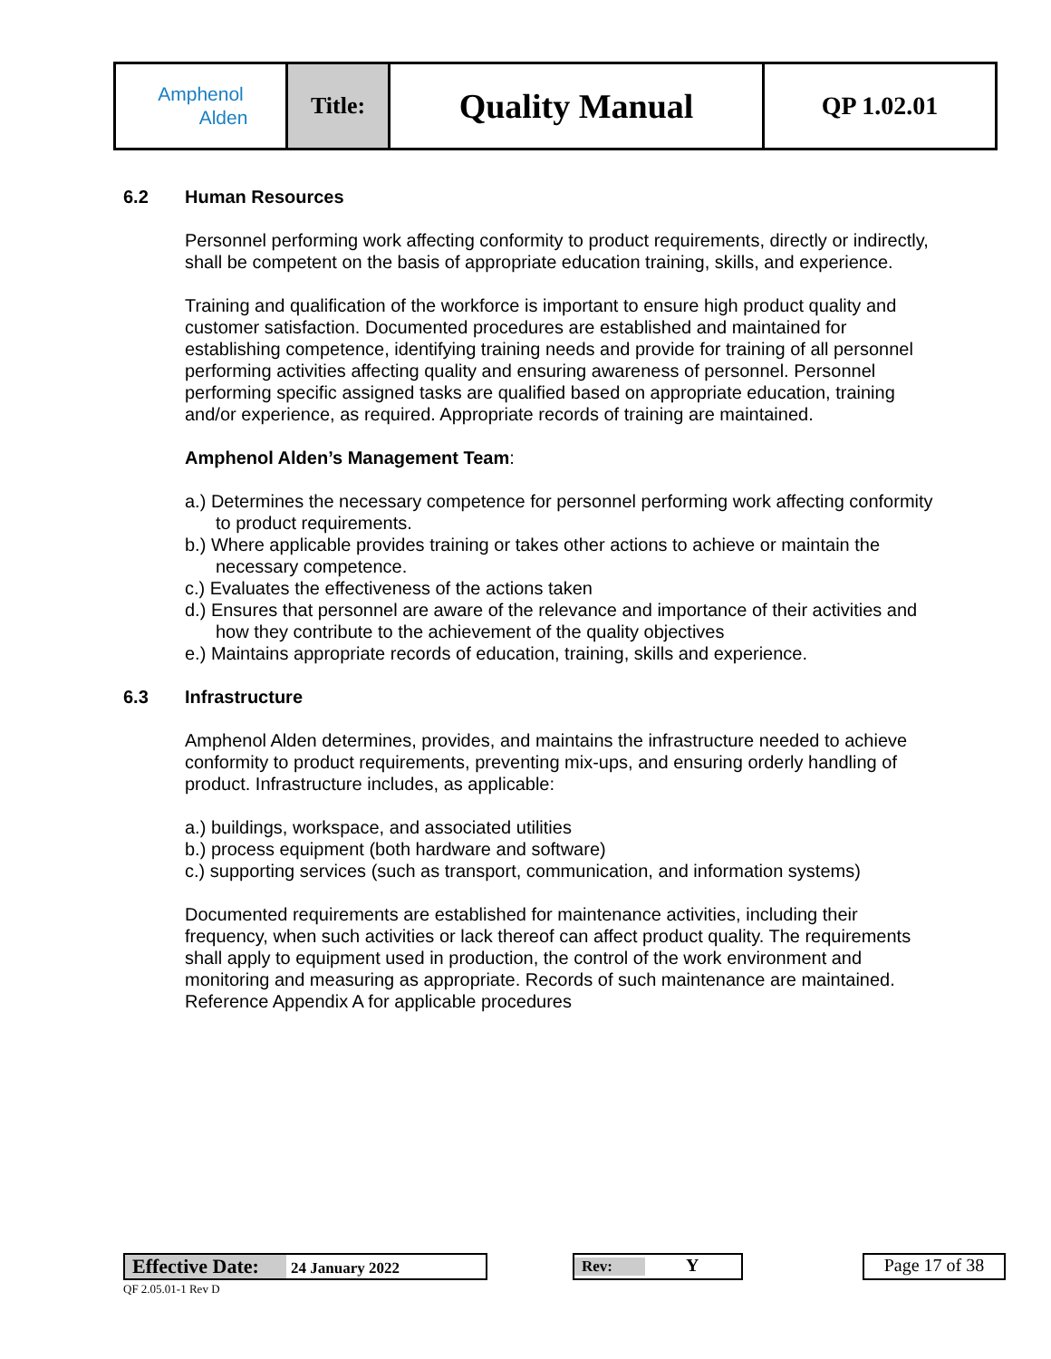| Amphenol Alden | Title: | Quality Manual | QP 1.02.01 |
6.2 Human Resources
Personnel performing work affecting conformity to product requirements, directly or indirectly, shall be competent on the basis of appropriate education training, skills, and experience.
Training and qualification of the workforce is important to ensure high product quality and customer satisfaction. Documented procedures are established and maintained for establishing competence, identifying training needs and provide for training of all personnel performing activities affecting quality and ensuring awareness of personnel. Personnel performing specific assigned tasks are qualified based on appropriate education, training and/or experience, as required. Appropriate records of training are maintained.
Amphenol Alden’s Management Team:
a.) Determines the necessary competence for personnel performing work affecting conformity to product requirements.
b.) Where applicable provides training or takes other actions to achieve or maintain the necessary competence.
c.) Evaluates the effectiveness of the actions taken
d.) Ensures that personnel are aware of the relevance and importance of their activities and how they contribute to the achievement of the quality objectives
e.) Maintains appropriate records of education, training, skills and experience.
6.3 Infrastructure
Amphenol Alden determines, provides, and maintains the infrastructure needed to achieve conformity to product requirements, preventing mix-ups, and ensuring orderly handling of product. Infrastructure includes, as applicable:
a.) buildings, workspace, and associated utilities
b.) process equipment (both hardware and software)
c.) supporting services (such as transport, communication, and information systems)
Documented requirements are established for maintenance activities, including their frequency, when such activities or lack thereof can affect product quality. The requirements shall apply to equipment used in production, the control of the work environment and monitoring and measuring as appropriate. Records of such maintenance are maintained. Reference Appendix A for applicable procedures
Effective Date: 24 January 2022 Rev: Y
Page 17 of 38
QF 2.05.01-1 Rev D